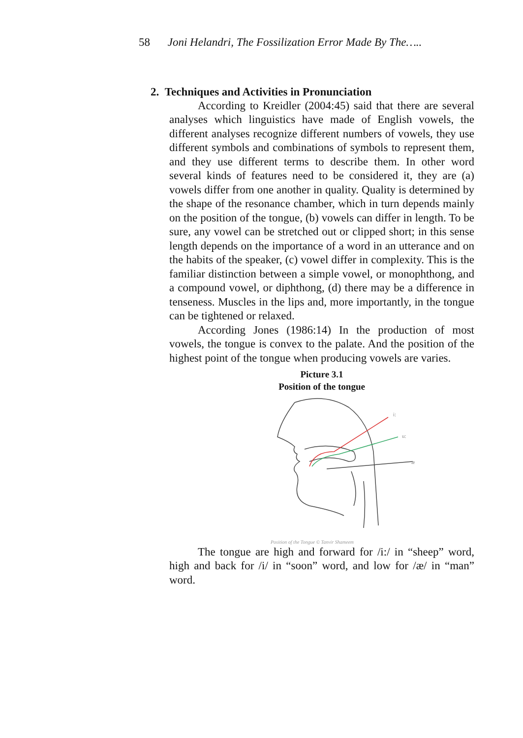58 Joni Helandri, The Fossilization Error Made By The…..
2. Techniques and Activities in Pronunciation
According to Kreidler (2004:45) said that there are several analyses which linguistics have made of English vowels, the different analyses recognize different numbers of vowels, they use different symbols and combinations of symbols to represent them, and they use different terms to describe them. In other word several kinds of features need to be considered it, they are (a) vowels differ from one another in quality. Quality is determined by the shape of the resonance chamber, which in turn depends mainly on the position of the tongue, (b) vowels can differ in length. To be sure, any vowel can be stretched out or clipped short; in this sense length depends on the importance of a word in an utterance and on the habits of the speaker, (c) vowel differ in complexity. This is the familiar distinction between a simple vowel, or monophthong, and a compound vowel, or diphthong, (d) there may be a difference in tenseness. Muscles in the lips and, more importantly, in the tongue can be tightened or relaxed.
According Jones (1986:14) In the production of most vowels, the tongue is convex to the palate. And the position of the highest point of the tongue when producing vowels are varies.
Picture 3.1
Position of the tongue
i:
u:
æ
Position of the Tongue © Tanvir Shameem
The tongue are high and forward for /i:/ in “sheep” word, high and back for /i/ in “soon” word, and low for /æ/ in “man” word.